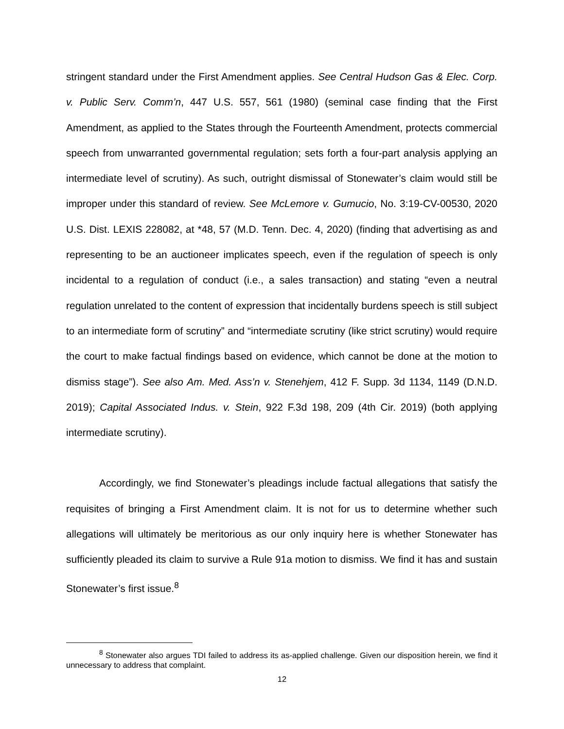stringent standard under the First Amendment applies. See Central Hudson Gas & Elec. Corp. v. Public Serv. Comm’n, 447 U.S. 557, 561 (1980) (seminal case finding that the First Amendment, as applied to the States through the Fourteenth Amendment, protects commercial speech from unwarranted governmental regulation; sets forth a four-part analysis applying an intermediate level of scrutiny). As such, outright dismissal of Stonewater’s claim would still be improper under this standard of review. See McLemore v. Gumucio, No. 3:19-CV-00530, 2020 U.S. Dist. LEXIS 228082, at *48, 57 (M.D. Tenn. Dec. 4, 2020) (finding that advertising as and representing to be an auctioneer implicates speech, even if the regulation of speech is only incidental to a regulation of conduct (i.e., a sales transaction) and stating “even a neutral regulation unrelated to the content of expression that incidentally burdens speech is still subject to an intermediate form of scrutiny” and “intermediate scrutiny (like strict scrutiny) would require the court to make factual findings based on evidence, which cannot be done at the motion to dismiss stage”). See also Am. Med. Ass’n v. Stenehjem, 412 F. Supp. 3d 1134, 1149 (D.N.D. 2019); Capital Associated Indus. v. Stein, 922 F.3d 198, 209 (4th Cir. 2019) (both applying intermediate scrutiny).
Accordingly, we find Stonewater’s pleadings include factual allegations that satisfy the requisites of bringing a First Amendment claim. It is not for us to determine whether such allegations will ultimately be meritorious as our only inquiry here is whether Stonewater has sufficiently pleaded its claim to survive a Rule 91a motion to dismiss. We find it has and sustain Stonewater’s first issue.<sup>8</sup>
<sup>8</sup> Stonewater also argues TDI failed to address its as-applied challenge. Given our disposition herein, we find it unnecessary to address that complaint.
12